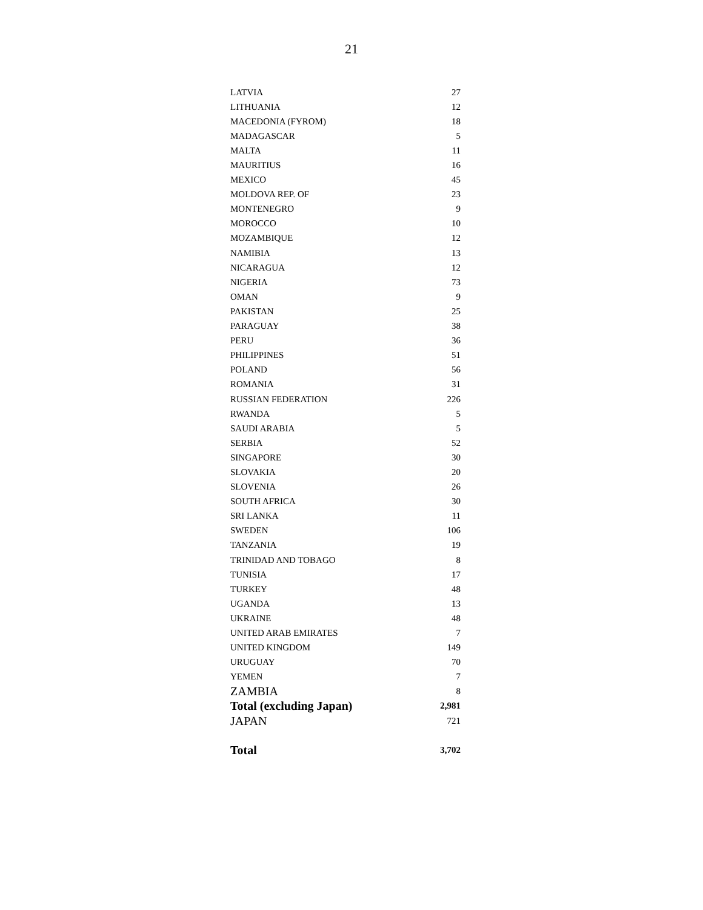21
| LATVIA | 27 |
| LITHUANIA | 12 |
| MACEDONIA (FYROM) | 18 |
| MADAGASCAR | 5 |
| MALTA | 11 |
| MAURITIUS | 16 |
| MEXICO | 45 |
| MOLDOVA REP. OF | 23 |
| MONTENEGRO | 9 |
| MOROCCO | 10 |
| MOZAMBIQUE | 12 |
| NAMIBIA | 13 |
| NICARAGUA | 12 |
| NIGERIA | 73 |
| OMAN | 9 |
| PAKISTAN | 25 |
| PARAGUAY | 38 |
| PERU | 36 |
| PHILIPPINES | 51 |
| POLAND | 56 |
| ROMANIA | 31 |
| RUSSIAN FEDERATION | 226 |
| RWANDA | 5 |
| SAUDI ARABIA | 5 |
| SERBIA | 52 |
| SINGAPORE | 30 |
| SLOVAKIA | 20 |
| SLOVENIA | 26 |
| SOUTH AFRICA | 30 |
| SRI LANKA | 11 |
| SWEDEN | 106 |
| TANZANIA | 19 |
| TRINIDAD AND TOBAGO | 8 |
| TUNISIA | 17 |
| TURKEY | 48 |
| UGANDA | 13 |
| UKRAINE | 48 |
| UNITED ARAB EMIRATES | 7 |
| UNITED KINGDOM | 149 |
| URUGUAY | 70 |
| YEMEN | 7 |
| ZAMBIA | 8 |
| Total (excluding Japan) | 2,981 |
| JAPAN | 721 |
| Total | 3,702 |